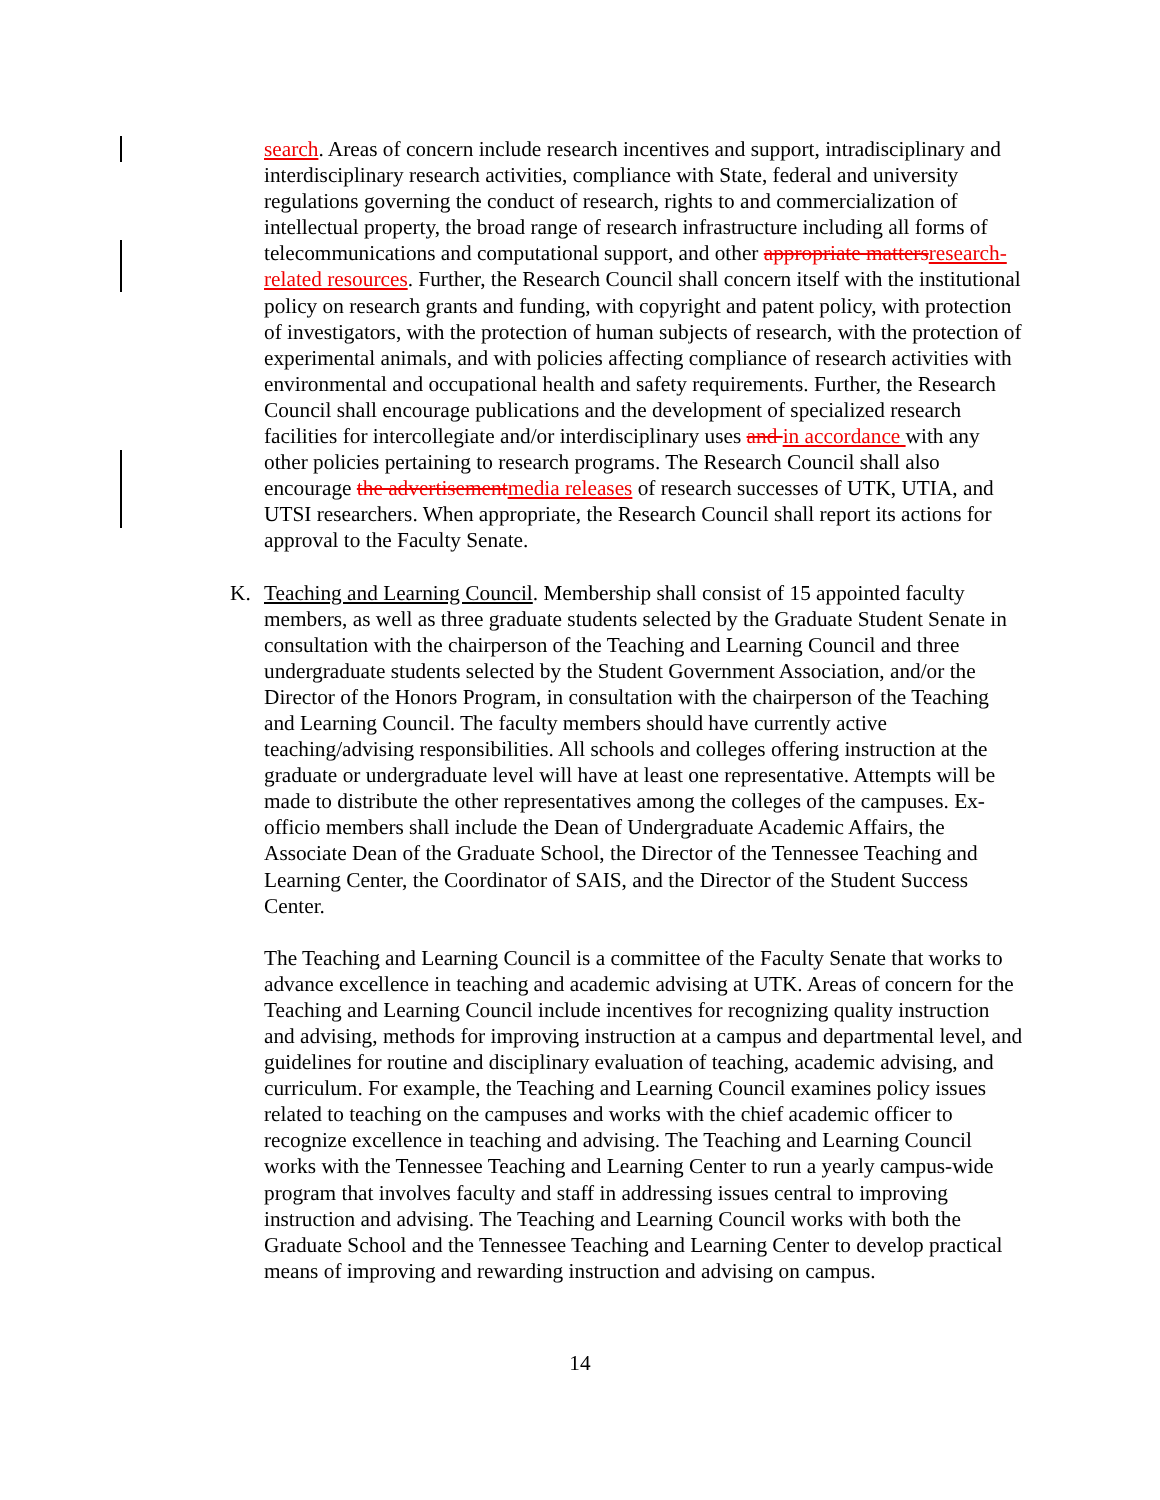search. Areas of concern include research incentives and support, intradisciplinary and interdisciplinary research activities, compliance with State, federal and university regulations governing the conduct of research, rights to and commercialization of intellectual property, the broad range of research infrastructure including all forms of telecommunications and computational support, and other appropriate matters research-related resources. Further, the Research Council shall concern itself with the institutional policy on research grants and funding, with copyright and patent policy, with protection of investigators, with the protection of human subjects of research, with the protection of experimental animals, and with policies affecting compliance of research activities with environmental and occupational health and safety requirements. Further, the Research Council shall encourage publications and the development of specialized research facilities for intercollegiate and/or interdisciplinary uses and in accordance with any other policies pertaining to research programs. The Research Council shall also encourage the advertisement media releases of research successes of UTK, UTIA, and UTSI researchers. When appropriate, the Research Council shall report its actions for approval to the Faculty Senate.
K. Teaching and Learning Council. Membership shall consist of 15 appointed faculty members, as well as three graduate students selected by the Graduate Student Senate in consultation with the chairperson of the Teaching and Learning Council and three undergraduate students selected by the Student Government Association, and/or the Director of the Honors Program, in consultation with the chairperson of the Teaching and Learning Council. The faculty members should have currently active teaching/advising responsibilities. All schools and colleges offering instruction at the graduate or undergraduate level will have at least one representative. Attempts will be made to distribute the other representatives among the colleges of the campuses. Ex-officio members shall include the Dean of Undergraduate Academic Affairs, the Associate Dean of the Graduate School, the Director of the Tennessee Teaching and Learning Center, the Coordinator of SAIS, and the Director of the Student Success Center.
The Teaching and Learning Council is a committee of the Faculty Senate that works to advance excellence in teaching and academic advising at UTK. Areas of concern for the Teaching and Learning Council include incentives for recognizing quality instruction and advising, methods for improving instruction at a campus and departmental level, and guidelines for routine and disciplinary evaluation of teaching, academic advising, and curriculum. For example, the Teaching and Learning Council examines policy issues related to teaching on the campuses and works with the chief academic officer to recognize excellence in teaching and advising. The Teaching and Learning Council works with the Tennessee Teaching and Learning Center to run a yearly campus-wide program that involves faculty and staff in addressing issues central to improving instruction and advising. The Teaching and Learning Council works with both the Graduate School and the Tennessee Teaching and Learning Center to develop practical means of improving and rewarding instruction and advising on campus.
14